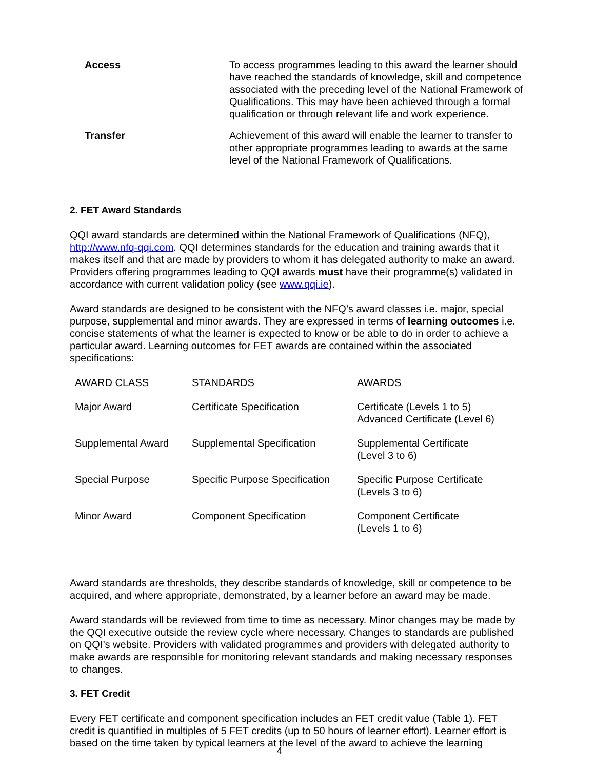| Access | To access programmes leading to this award the learner should have reached the standards of knowledge, skill and competence associated with the preceding level of the National Framework of Qualifications. This may have been achieved through a formal qualification or through relevant life and work experience. |
| Transfer | Achievement of this award will enable the learner to transfer to other appropriate programmes leading to awards at the same level of the National Framework of Qualifications. |
2. FET Award Standards
QQI award standards are determined within the National Framework of Qualifications (NFQ), http://www.nfq-qqi.com. QQI determines standards for the education and training awards that it makes itself and that are made by providers to whom it has delegated authority to make an award. Providers offering programmes leading to QQI awards must have their programme(s) validated in accordance with current validation policy (see www.qqi.ie).
Award standards are designed to be consistent with the NFQ’s award classes i.e. major, special purpose, supplemental and minor awards. They are expressed in terms of learning outcomes i.e. concise statements of what the learner is expected to know or be able to do in order to achieve a particular award. Learning outcomes for FET awards are contained within the associated specifications:
| AWARD CLASS | STANDARDS | AWARDS |
| Major Award | Certificate Specification | Certificate (Levels 1 to 5) Advanced Certificate (Level 6) |
| Supplemental Award | Supplemental Specification | Supplemental Certificate (Level 3 to 6) |
| Special Purpose | Specific Purpose Specification | Specific Purpose Certificate (Levels 3 to 6) |
| Minor Award | Component Specification | Component Certificate (Levels 1 to 6) |
Award standards are thresholds, they describe standards of knowledge, skill or competence to be acquired, and where appropriate, demonstrated, by a learner before an award may be made.
Award standards will be reviewed from time to time as necessary. Minor changes may be made by the QQI executive outside the review cycle where necessary. Changes to standards are published on QQI’s website. Providers with validated programmes and providers with delegated authority to make awards are responsible for monitoring relevant standards and making necessary responses to changes.
3. FET Credit
Every FET certificate and component specification includes an FET credit value (Table 1). FET credit is quantified in multiples of 5 FET credits (up to 50 hours of learner effort). Learner effort is based on the time taken by typical learners at the level of the award to achieve the learning
4